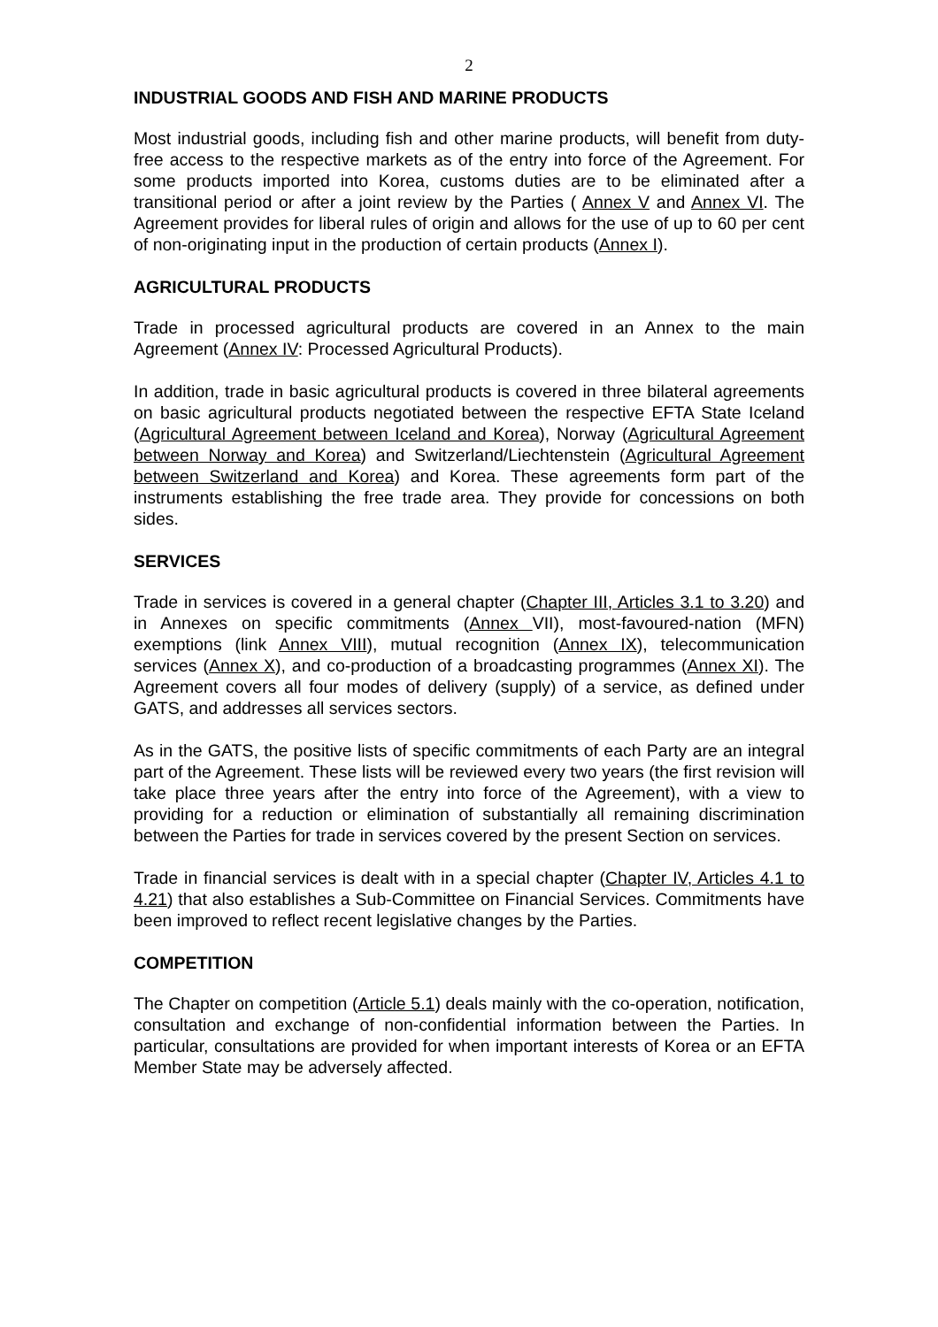2
INDUSTRIAL GOODS AND FISH AND MARINE PRODUCTS
Most industrial goods, including fish and other marine products, will benefit from duty-free access to the respective markets as of the entry into force of the Agreement. For some products imported into Korea, customs duties are to be eliminated after a transitional period or after a joint review by the Parties ( Annex V and Annex VI. The Agreement provides for liberal rules of origin and allows for the use of up to 60 per cent of non-originating input in the production of certain products (Annex I).
AGRICULTURAL PRODUCTS
Trade in processed agricultural products are covered in an Annex to the main Agreement (Annex IV: Processed Agricultural Products).
In addition, trade in basic agricultural products is covered in three bilateral agreements on basic agricultural products negotiated between the respective EFTA State Iceland (Agricultural Agreement between Iceland and Korea), Norway (Agricultural Agreement between Norway and Korea) and Switzerland/Liechtenstein (Agricultural Agreement between Switzerland and Korea) and Korea. These agreements form part of the instruments establishing the free trade area. They provide for concessions on both sides.
SERVICES
Trade in services is covered in a general chapter (Chapter III, Articles 3.1 to 3.20) and in Annexes on specific commitments (Annex VII), most-favoured-nation (MFN) exemptions (link Annex VIII), mutual recognition (Annex IX), telecommunication services (Annex X), and co-production of a broadcasting programmes (Annex XI). The Agreement covers all four modes of delivery (supply) of a service, as defined under GATS, and addresses all services sectors.
As in the GATS, the positive lists of specific commitments of each Party are an integral part of the Agreement. These lists will be reviewed every two years (the first revision will take place three years after the entry into force of the Agreement), with a view to providing for a reduction or elimination of substantially all remaining discrimination between the Parties for trade in services covered by the present Section on services.
Trade in financial services is dealt with in a special chapter (Chapter IV, Articles 4.1 to 4.21) that also establishes a Sub-Committee on Financial Services. Commitments have been improved to reflect recent legislative changes by the Parties.
COMPETITION
The Chapter on competition (Article 5.1) deals mainly with the co-operation, notification, consultation and exchange of non-confidential information between the Parties. In particular, consultations are provided for when important interests of Korea or an EFTA Member State may be adversely affected.